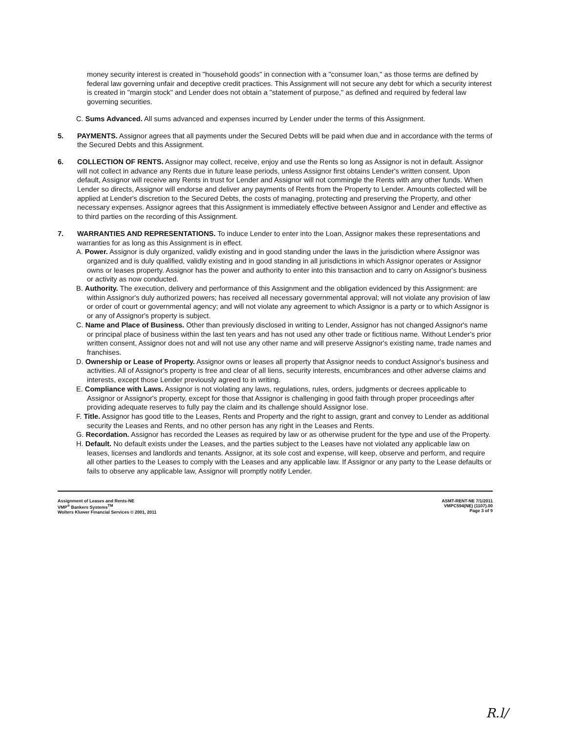money security interest is created in "household goods" in connection with a "consumer loan," as those terms are defined by federal law governing unfair and deceptive credit practices. This Assignment will not secure any debt for which a security interest is created in "margin stock" and Lender does not obtain a "statement of purpose," as defined and required by federal law governing securities.
C. Sums Advanced. All sums advanced and expenses incurred by Lender under the terms of this Assignment.
5. PAYMENTS. Assignor agrees that all payments under the Secured Debts will be paid when due and in accordance with the terms of the Secured Debts and this Assignment.
6. COLLECTION OF RENTS. Assignor may collect, receive, enjoy and use the Rents so long as Assignor is not in default. Assignor will not collect in advance any Rents due in future lease periods, unless Assignor first obtains Lender's written consent. Upon default, Assignor will receive any Rents in trust for Lender and Assignor will not commingle the Rents with any other funds. When Lender so directs, Assignor will endorse and deliver any payments of Rents from the Property to Lender. Amounts collected will be applied at Lender's discretion to the Secured Debts, the costs of managing, protecting and preserving the Property, and other necessary expenses. Assignor agrees that this Assignment is immediately effective between Assignor and Lender and effective as to third parties on the recording of this Assignment.
7. WARRANTIES AND REPRESENTATIONS. To induce Lender to enter into the Loan, Assignor makes these representations and warranties for as long as this Assignment is in effect.
A. Power. Assignor is duly organized, validly existing and in good standing under the laws in the jurisdiction where Assignor was organized and is duly qualified, validly existing and in good standing in all jurisdictions in which Assignor operates or Assignor owns or leases property. Assignor has the power and authority to enter into this transaction and to carry on Assignor's business or activity as now conducted.
B. Authority. The execution, delivery and performance of this Assignment and the obligation evidenced by this Assignment: are within Assignor's duly authorized powers; has received all necessary governmental approval; will not violate any provision of law or order of court or governmental agency; and will not violate any agreement to which Assignor is a party or to which Assignor is or any of Assignor's property is subject.
C. Name and Place of Business. Other than previously disclosed in writing to Lender, Assignor has not changed Assignor's name or principal place of business within the last ten years and has not used any other trade or fictitious name. Without Lender's prior written consent, Assignor does not and will not use any other name and will preserve Assignor's existing name, trade names and franchises.
D. Ownership or Lease of Property. Assignor owns or leases all property that Assignor needs to conduct Assignor's business and activities. All of Assignor's property is free and clear of all liens, security interests, encumbrances and other adverse claims and interests, except those Lender previously agreed to in writing.
E. Compliance with Laws. Assignor is not violating any laws, regulations, rules, orders, judgments or decrees applicable to Assignor or Assignor's property, except for those that Assignor is challenging in good faith through proper proceedings after providing adequate reserves to fully pay the claim and its challenge should Assignor lose.
F. Title. Assignor has good title to the Leases, Rents and Property and the right to assign, grant and convey to Lender as additional security the Leases and Rents, and no other person has any right in the Leases and Rents.
G. Recordation. Assignor has recorded the Leases as required by law or as otherwise prudent for the type and use of the Property.
H. Default. No default exists under the Leases, and the parties subject to the Leases have not violated any applicable law on leases, licenses and landlords and tenants. Assignor, at its sole cost and expense, will keep, observe and perform, and require all other parties to the Leases to comply with the Leases and any applicable law. If Assignor or any party to the Lease defaults or fails to observe any applicable law, Assignor will promptly notify Lender.
Assignment of Leases and Rents-NE
VMP<sup>®</sup> Bankers Systems<sup>TM</sup>
Wolters Kluwer Financial Services © 2001, 2011
ASMT-RENT-NE 7/1/2011
VMPC594(NE) (1107).00
Page 3 of 9
R.l/